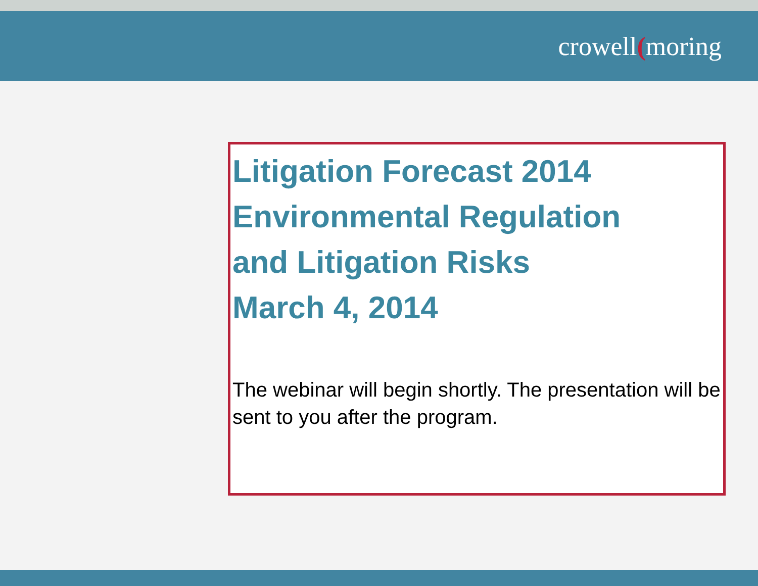crowell(moring
Litigation Forecast 2014
Environmental Regulation
and Litigation Risks
March 4, 2014
The webinar will begin shortly. The presentation will be sent to you after the program.